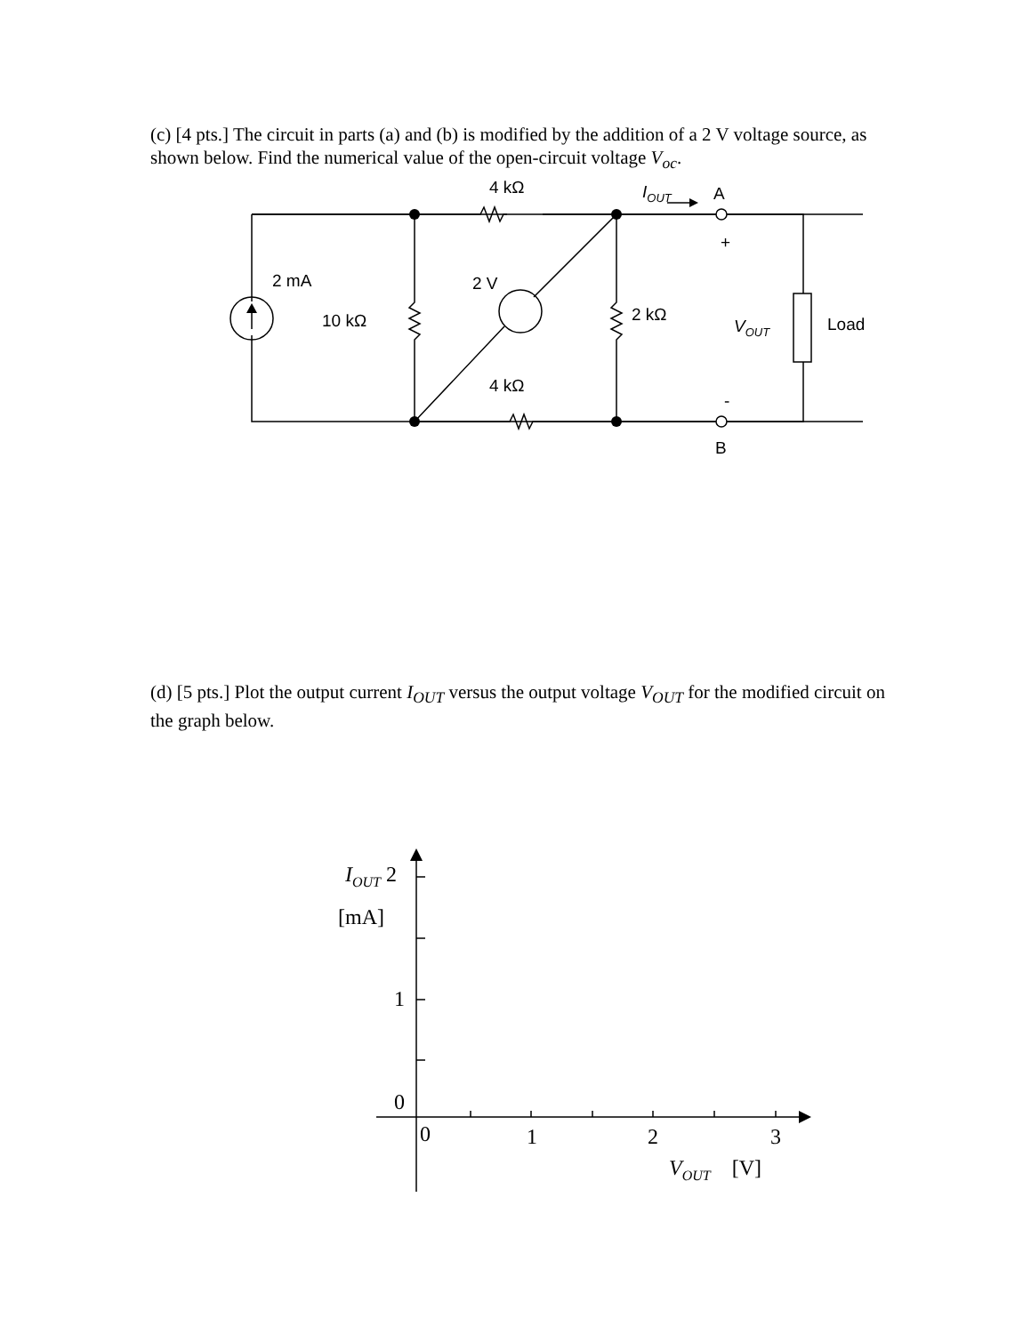(c) [4 pts.] The circuit in parts (a) and (b) is modified by the addition of a 2 V voltage source, as shown below. Find the numerical value of the open-circuit voltage V<sub>oc</sub>.
4 kΩ I<sub>OUT</sub> A
+
2 mA 2 V
2 kΩ
10 kΩ V<sub>OUT</sub> Load
4 kΩ
-
B
(d) [5 pts.] Plot the output current I<sub>OUT</sub> versus the output voltage V<sub>OUT</sub> for the modified circuit on the graph below.
I<sub>OUT</sub> 2
[mA]
1
0
0 1 2 3
V<sub>OUT</sub> [V]